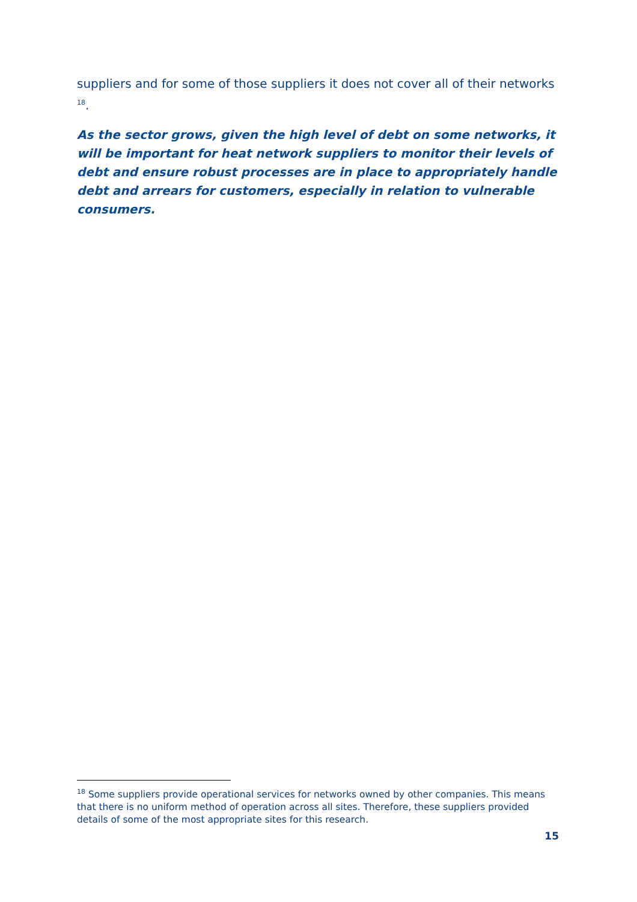suppliers and for some of those suppliers it does not cover all of their networks <sup>18</sup>.
As the sector grows, given the high level of debt on some networks, it will be important for heat network suppliers to monitor their levels of debt and ensure robust processes are in place to appropriately handle debt and arrears for customers, especially in relation to vulnerable consumers.
<sup>18</sup> Some suppliers provide operational services for networks owned by other companies. This means that there is no uniform method of operation across all sites. Therefore, these suppliers provided details of some of the most appropriate sites for this research.
15